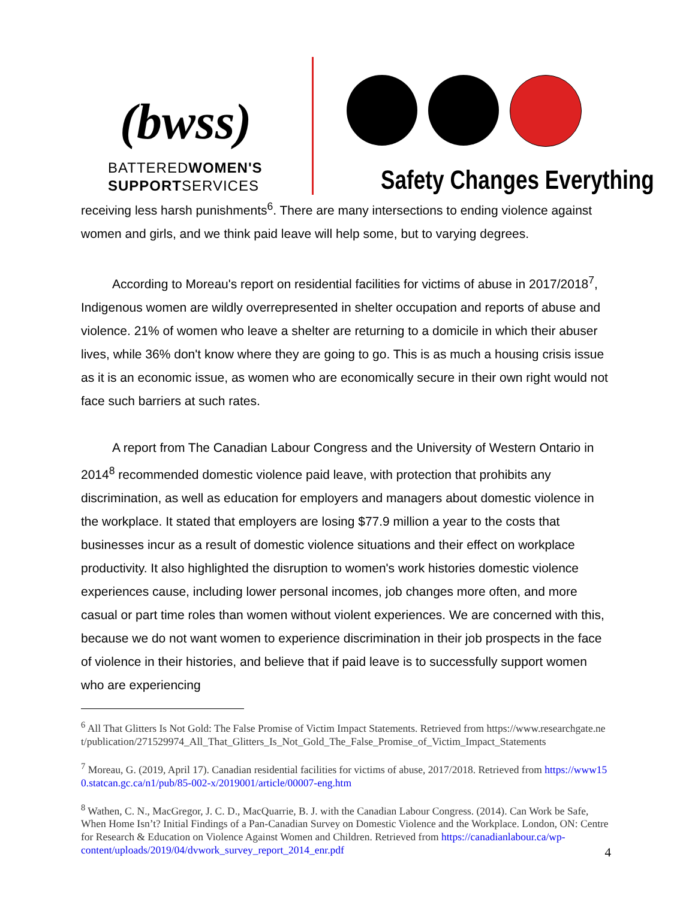(bwss)
BATTEREDWOMEN'S
SUPPORTSERVICES
Safety Changes Everything
receiving less harsh punishments<sup>6</sup>. There are many intersections to ending violence against women and girls, and we think paid leave will help some, but to varying degrees.
According to Moreau's report on residential facilities for victims of abuse in 2017/2018<sup>7</sup>, Indigenous women are wildly overrepresented in shelter occupation and reports of abuse and violence. 21% of women who leave a shelter are returning to a domicile in which their abuser lives, while 36% don't know where they are going to go. This is as much a housing crisis issue as it is an economic issue, as women who are economically secure in their own right would not face such barriers at such rates.
A report from The Canadian Labour Congress and the University of Western Ontario in 2014<sup>8</sup> recommended domestic violence paid leave, with protection that prohibits any discrimination, as well as education for employers and managers about domestic violence in the workplace. It stated that employers are losing $77.9 million a year to the costs that businesses incur as a result of domestic violence situations and their effect on workplace productivity. It also highlighted the disruption to women's work histories domestic violence experiences cause, including lower personal incomes, job changes more often, and more casual or part time roles than women without violent experiences. We are concerned with this, because we do not want women to experience discrimination in their job prospects in the face of violence in their histories, and believe that if paid leave is to successfully support women who are experiencing
<sup>6</sup> All That Glitters Is Not Gold: The False Promise of Victim Impact Statements. Retrieved from https://www.researchgate.net/publication/271529974_All_That_Glitters_Is_Not_Gold_The_False_Promise_of_Victim_Impact_Statements
<sup>7</sup> Moreau, G. (2019, April 17). Canadian residential facilities for victims of abuse, 2017/2018. Retrieved from https://www150.statcan.gc.ca/n1/pub/85-002-x/2019001/article/00007-eng.htm
<sup>8</sup> Wathen, C. N., MacGregor, J. C. D., MacQuarrie, B. J. with the Canadian Labour Congress. (2014). Can Work be Safe, When Home Isn’t? Initial Findings of a Pan-Canadian Survey on Domestic Violence and the Workplace. London, ON: Centre for Research & Education on Violence Against Women and Children. Retrieved from https://canadianlabour.ca/wp-content/uploads/2019/04/dvwork_survey_report_2014_enr.pdf
4